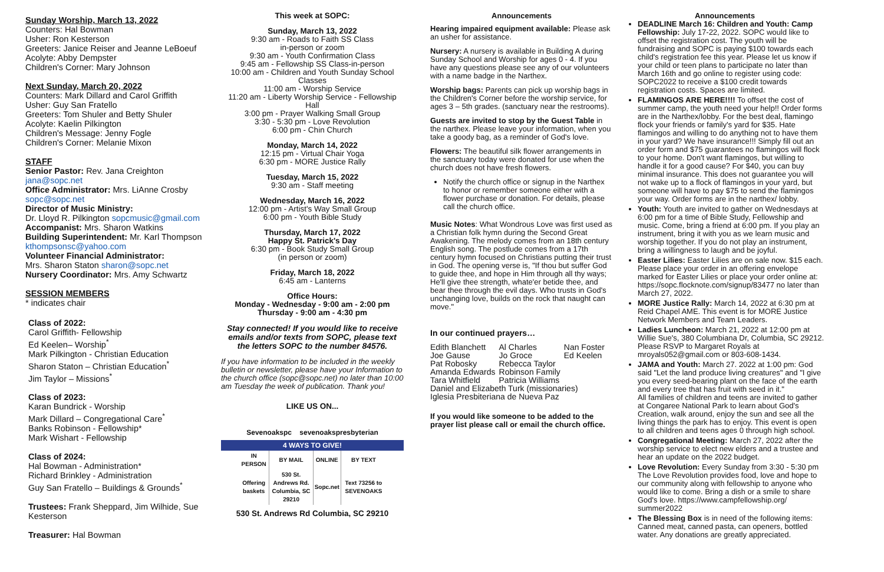Sunday Worship, March 13, 2022
Counters: Hal Bowman
Usher: Ron Kesterson
Greeters: Janice Reiser and Jeanne LeBoeuf
Acolyte: Abby Dempster
Children's Corner: Mary Johnson
Next Sunday, March 20, 2022
Counters: Mark Dillard and Carol Griffith
Usher: Guy San Fratello
Greeters: Tom Shuler and Betty Shuler
Acolyte: Kaelin Pilkington
Children's Message: Jenny Fogle
Children's Corner: Melanie Mixon
STAFF
Senior Pastor: Rev. Jana Creighton
jana@sopc.net
Office Administrator: Mrs. LiAnne Crosby
sopc@sopc.net
Director of Music Ministry:
Dr. Lloyd R. Pilkington sopcmusic@gmail.com
Accompanist: Mrs. Sharon Watkins
Building Superintendent: Mr. Karl Thompson
kthompsonsc@yahoo.com
Volunteer Financial Administrator:
Mrs. Sharon Staton sharon@sopc.net
Nursery Coordinator: Mrs. Amy Schwartz
SESSION MEMBERS
* indicates chair
Class of 2022:
Carol Griffith- Fellowship
Ed Keelen– Worship<sup>*</sup>
Mark Pilkington - Christian Education
Sharon Staton – Christian Education<sup>*</sup>
Jim Taylor – Missions<sup>*</sup>
Class of 2023:
Karan Bundrick - Worship
Mark Dillard – Congregational Care<sup>*</sup>
Banks Robinson - Fellowship*
Mark Wishart - Fellowship
Class of 2024:
Hal Bowman - Administration*
Richard Brinkley - Administration
Guy San Fratello – Buildings & Grounds<sup>*</sup>
Trustees: Frank Sheppard, Jim Wilhide, Sue Kesterson
Treasurer: Hal Bowman
This week at SOPC:
Sunday, March 13, 2022
9:30 am - Roads to Faith SS Class
in-person or zoom
9:30 am - Youth Confirmation Class
9:45 am - Fellowship SS Class-in-person
10:00 am - Children and Youth Sunday School Classes
11:00 am - Worship Service
11:20 am - Liberty Worship Service - Fellowship Hall
3:00 pm - Prayer Walking Small Group
3:30 - 5:30 pm - Love Revolution
6:00 pm - Chin Church
Monday, March 14, 2022
12:15 pm - Virtual Chair Yoga
6:30 pm - MORE Justice Rally
Tuesday, March 15, 2022
9:30 am - Staff meeting
Wednesday, March 16, 2022
12:00 pm - Artist's Way Small Group
6:00 pm - Youth Bible Study
Thursday, March 17, 2022
Happy St. Patrick's Day
6:30 pm - Book Study Small Group
(in person or zoom)
Friday, March 18, 2022
6:45 am - Lanterns
Office Hours:
Monday - Wednesday - 9:00 am - 2:00 pm
Thursday - 9:00 am - 4:30 pm
Stay connected! If you would like to receive emails and/or texts from SOPC, please text the letters SOPC to the number 84576.
If you have information to be included in the weekly bulletin or newsletter, please have your Information to the church office (sopc@sopc.net) no later than 10:00 am Tuesday the week of publication. Thank you!
LIKE US ON...
Sevenoakspc sevenoakspresbyterian
4 WAYS TO GIVE!
| IN PERSON | BY MAIL | ONLINE | BY TEXT |
| Offering baskets | 530 St. Andrews Rd. Columbia, SC 29210 | Sopc.net | Text 73256 to SEVENOAKS |
530 St. Andrews Rd Columbia, SC 29210
Announcements
Hearing impaired equipment available: Please ask an usher for assistance.
Nursery: A nursery is available in Building A during Sunday School and Worship for ages 0 - 4. If you have any questions please see any of our volunteers with a name badge in the Narthex.
Worship bags: Parents can pick up worship bags in the Children's Corner before the worship service, for ages 3 – 5th grades. (sanctuary near the restrooms).
Guests are invited to stop by the Guest Table in the narthex. Please leave your information, when you take a goody bag, as a reminder of God's love.
Flowers: The beautiful silk flower arrangements in the sanctuary today were donated for use when the church does not have fresh flowers.
Notify the church office or signup in the Narthex to honor or remember someone either with a flower purchase or donation. For details, please call the church office.
Music Notes: What Wondrous Love was first used as a Christian folk hymn during the Second Great Awakening. The melody comes from an 18th century English song. The postlude comes from a 17th century hymn focused on Christians putting their trust in God. The opening verse is, "If thou but suffer God to guide thee, and hope in Him through all thy ways; He'll give thee strength, whate'er betide thee, and bear thee through the evil days. Who trusts in God's unchanging love, builds on the rock that naught can move."
In our continued prayers…
| Edith Blanchett | Al Charles | Nan Foster |
| Joe Gause | Jo Groce | Ed Keelen |
| Pat Robosky | Rebecca Taylor | |
| Amanda Edwards | Robinson Family | |
| Tara Whitfield | Patricia Williams | |
| Daniel and Elizabeth Turk (missionaries) | | |
| Iglesia Presbiteriana de Nueva Paz | | |
If you would like someone to be added to the prayer list please call or email the church office.
Announcements
DEADLINE March 16: Children and Youth: Camp Fellowship: July 17-22, 2022. SOPC would like to offset the registration cost. The youth will be fundraising and SOPC is paying $100 towards each child's registration fee this year. Please let us know if your child or teen plans to participate no later than March 16th and go online to register using code: SOPC2022 to receive a $100 credit towards registration costs. Spaces are limited.
FLAMINGOS ARE HERE!!!! To offset the cost of summer camp, the youth need your help!! Order forms are in the Narthex/lobby. For the best deal, flamingo flock your friends or family's yard for $35. Hate flamingos and willing to do anything not to have them in your yard? We have insurance!!! Simply fill out an order form and $75 guarantees no flamingos will flock to your home. Don't want flamingos, but willing to handle it for a good cause? For $40, you can buy minimal insurance. This does not guarantee you will not wake up to a flock of flamingos in your yard, but someone will have to pay $75 to send the flamingos your way. Order forms are in the narthex/ lobby.
Youth: Youth are invited to gather on Wednesdays at 6:00 pm for a time of Bible Study, Fellowship and music. Come, bring a friend at 6:00 pm. If you play an instrument, bring it with you as we learn music and worship together. If you do not play an instrument, bring a willingness to laugh and be joyful.
Easter Lilies: Easter Lilies are on sale now. $15 each. Please place your order in an offering envelope marked for Easter Lilies or place your order online at: https://sopc.flocknote.com/signup/83477 no later than March 27, 2022.
MORE Justice Rally: March 14, 2022 at 6:30 pm at Reid Chapel AME. This event is for MORE Justice Network Members and Team Leaders.
Ladies Luncheon: March 21, 2022 at 12:00 pm at Willie Sue's, 380 Columbiana Dr, Columbia, SC 29212. Please RSVP to Margaret Royals at mroyals052@gmail.com or 803-608-1434.
JAMA and Youth: March 27. 2022 at 1:00 pm: God said "Let the land produce living creatures" and "I give you every seed-bearing plant on the face of the earth and every tree that has fruit with seed in it."
All families of children and teens are invited to gather at Congaree National Park to learn about God's Creation, walk around, enjoy the sun and see all the living things the park has to enjoy. This event is open to all children and teens ages 0 through high school.
Congregational Meeting: March 27, 2022 after the worship service to elect new elders and a trustee and hear an update on the 2022 budget.
Love Revolution: Every Sunday from 3:30 - 5:30 pm The Love Revolution provides food, love and hope to our community along with fellowship to anyone who would like to come. Bring a dish or a smile to share God's love. https://www.campfellowship.org/ summer2022
The Blessing Box is in need of the following items: Canned meat, canned pasta, can openers, bottled water. Any donations are greatly appreciated.